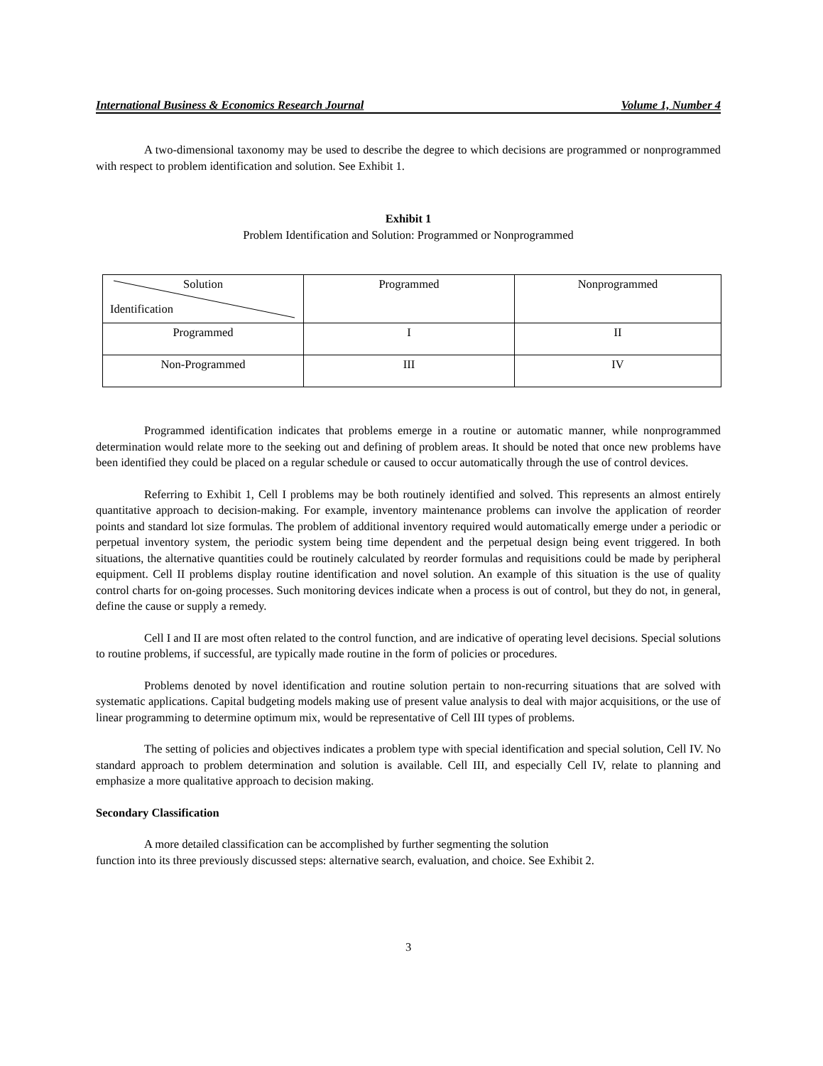International Business & Economics Research Journal Volume 1, Number 4
A two-dimensional taxonomy may be used to describe the degree to which decisions are programmed or nonprogrammed with respect to problem identification and solution. See Exhibit 1.
Exhibit 1
Problem Identification and Solution: Programmed or Nonprogrammed
| Solution Identification | Programmed | Nonprogrammed |
| Programmed | I | II |
| Non-Programmed | III | IV |
Programmed identification indicates that problems emerge in a routine or automatic manner, while nonprogrammed determination would relate more to the seeking out and defining of problem areas. It should be noted that once new problems have been identified they could be placed on a regular schedule or caused to occur automatically through the use of control devices.
Referring to Exhibit 1, Cell I problems may be both routinely identified and solved. This represents an almost entirely quantitative approach to decision-making. For example, inventory maintenance problems can involve the application of reorder points and standard lot size formulas. The problem of additional inventory required would automatically emerge under a periodic or perpetual inventory system, the periodic system being time dependent and the perpetual design being event triggered. In both situations, the alternative quantities could be routinely calculated by reorder formulas and requisitions could be made by peripheral equipment. Cell II problems display routine identification and novel solution. An example of this situation is the use of quality control charts for on-going processes. Such monitoring devices indicate when a process is out of control, but they do not, in general, define the cause or supply a remedy.
Cell I and II are most often related to the control function, and are indicative of operating level decisions. Special solutions to routine problems, if successful, are typically made routine in the form of policies or procedures.
Problems denoted by novel identification and routine solution pertain to non-recurring situations that are solved with systematic applications. Capital budgeting models making use of present value analysis to deal with major acquisitions, or the use of linear programming to determine optimum mix, would be representative of Cell III types of problems.
The setting of policies and objectives indicates a problem type with special identification and special solution, Cell IV. No standard approach to problem determination and solution is available. Cell III, and especially Cell IV, relate to planning and emphasize a more qualitative approach to decision making.
Secondary Classification
A more detailed classification can be accomplished by further segmenting the solution
function into its three previously discussed steps: alternative search, evaluation, and choice. See Exhibit 2.
3